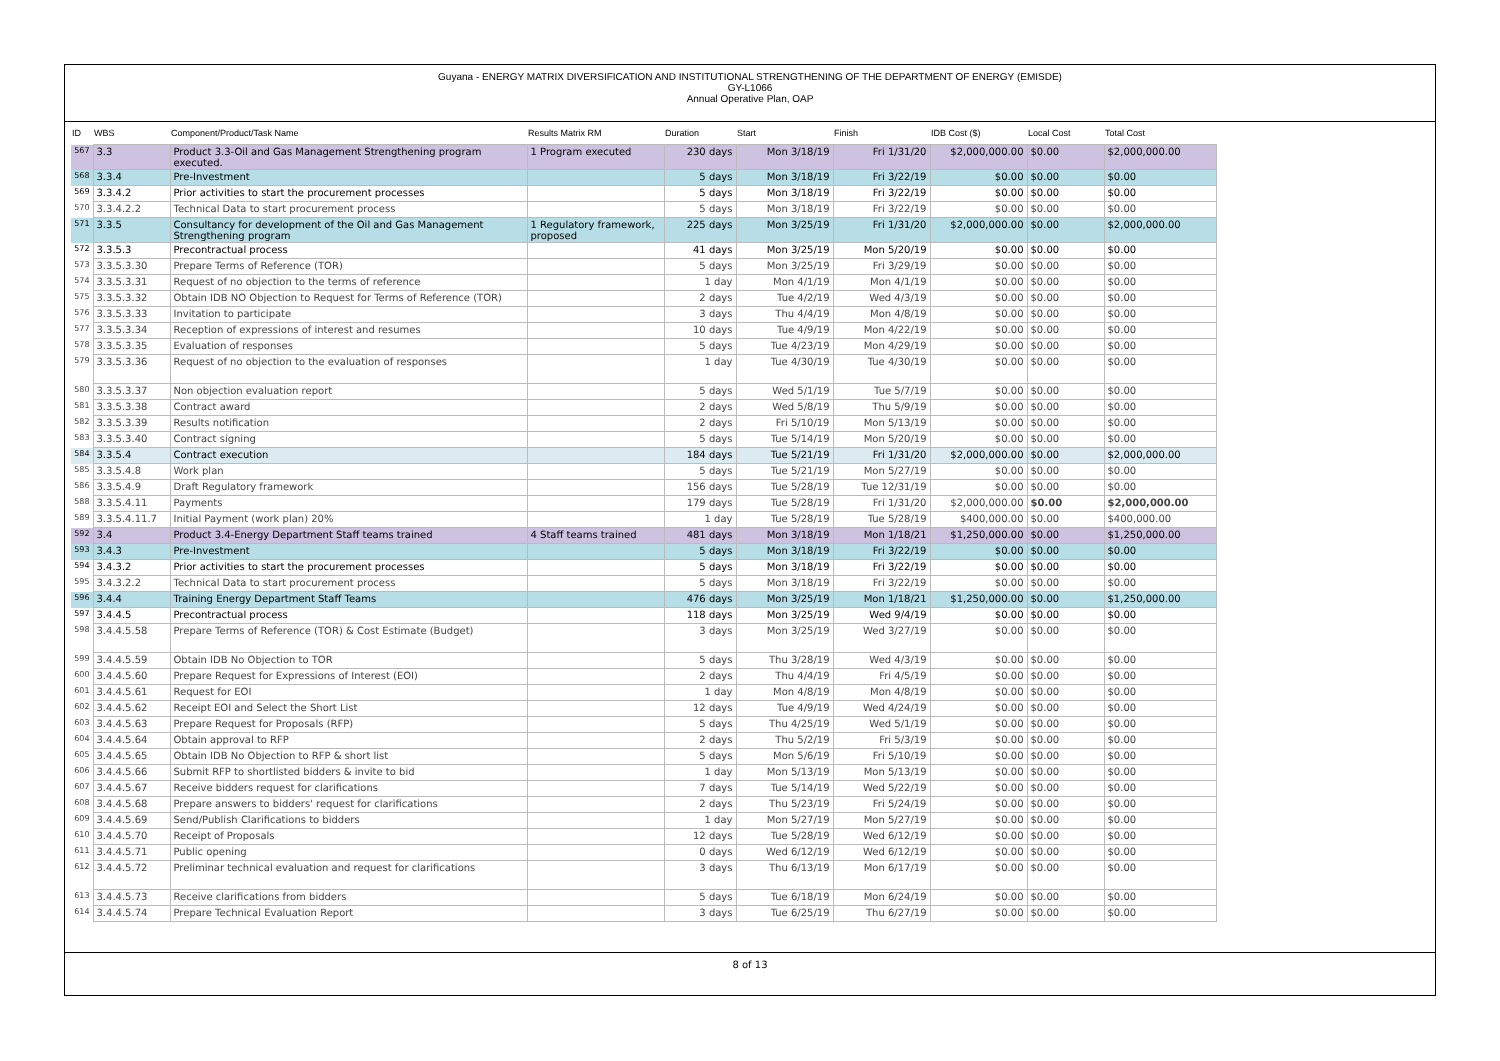Guyana - ENERGY MATRIX DIVERSIFICATION AND INSTITUTIONAL STRENGTHENING OF THE DEPARTMENT OF ENERGY (EMISDE)
GY-L1066
Annual Operative Plan, OAP
| ID | WBS | Component/Product/Task Name | Results Matrix RM | Duration | Start | Finish | IDB Cost ($) | Local Cost | Total Cost |
| --- | --- | --- | --- | --- | --- | --- | --- | --- | --- |
| 567 | 3.3 | Product 3.3-Oil and Gas Management Strengthening program executed. | 1 Program executed | 230 days | Mon 3/18/19 | Fri 1/31/20 | $2,000,000.00 | $0.00 | $2,000,000.00 |
| 568 | 3.3.4 | Pre-Investment | | 5 days | Mon 3/18/19 | Fri 3/22/19 | $0.00 | $0.00 | $0.00 |
| 569 | 3.3.4.2 | Prior activities to start the procurement processes | | 5 days | Mon 3/18/19 | Fri 3/22/19 | $0.00 | $0.00 | $0.00 |
| 570 | 3.3.4.2.2 | Technical Data to start procurement process | | 5 days | Mon 3/18/19 | Fri 3/22/19 | $0.00 | $0.00 | $0.00 |
| 571 | 3.3.5 | Consultancy for development of the Oil and Gas Management Strengthening program | 1 Regulatory framework, proposed | 225 days | Mon 3/25/19 | Fri 1/31/20 | $2,000,000.00 | $0.00 | $2,000,000.00 |
| 572 | 3.3.5.3 | Precontractual process | | 41 days | Mon 3/25/19 | Mon 5/20/19 | $0.00 | $0.00 | $0.00 |
| 573 | 3.3.5.3.30 | Prepare Terms of Reference (TOR) | | 5 days | Mon 3/25/19 | Fri 3/29/19 | $0.00 | $0.00 | $0.00 |
| 574 | 3.3.5.3.31 | Request of no objection to the terms of reference | | 1 day | Mon 4/1/19 | Mon 4/1/19 | $0.00 | $0.00 | $0.00 |
| 575 | 3.3.5.3.32 | Obtain IDB NO Objection to Request for Terms of Reference (TOR) | | 2 days | Tue 4/2/19 | Wed 4/3/19 | $0.00 | $0.00 | $0.00 |
| 576 | 3.3.5.3.33 | Invitation to participate | | 3 days | Thu 4/4/19 | Mon 4/8/19 | $0.00 | $0.00 | $0.00 |
| 577 | 3.3.5.3.34 | Reception of expressions of interest and resumes | | 10 days | Tue 4/9/19 | Mon 4/22/19 | $0.00 | $0.00 | $0.00 |
| 578 | 3.3.5.3.35 | Evaluation of responses | | 5 days | Tue 4/23/19 | Mon 4/29/19 | $0.00 | $0.00 | $0.00 |
| 579 | 3.3.5.3.36 | Request of no objection to the evaluation of responses | | 1 day | Tue 4/30/19 | Tue 4/30/19 | $0.00 | $0.00 | $0.00 |
| 580 | 3.3.5.3.37 | Non objection evaluation report | | 5 days | Wed 5/1/19 | Tue 5/7/19 | $0.00 | $0.00 | $0.00 |
| 581 | 3.3.5.3.38 | Contract award | | 2 days | Wed 5/8/19 | Thu 5/9/19 | $0.00 | $0.00 | $0.00 |
| 582 | 3.3.5.3.39 | Results notification | | 2 days | Fri 5/10/19 | Mon 5/13/19 | $0.00 | $0.00 | $0.00 |
| 583 | 3.3.5.3.40 | Contract signing | | 5 days | Tue 5/14/19 | Mon 5/20/19 | $0.00 | $0.00 | $0.00 |
| 584 | 3.3.5.4 | Contract execution | | 184 days | Tue 5/21/19 | Fri 1/31/20 | $2,000,000.00 | $0.00 | $2,000,000.00 |
| 585 | 3.3.5.4.8 | Work plan | | 5 days | Tue 5/21/19 | Mon 5/27/19 | $0.00 | $0.00 | $0.00 |
| 586 | 3.3.5.4.9 | Draft Regulatory framework | | 156 days | Tue 5/28/19 | Tue 12/31/19 | $0.00 | $0.00 | $0.00 |
| 588 | 3.3.5.4.11 | Payments | | 179 days | Tue 5/28/19 | Fri 1/31/20 | $2,000,000.00 | $0.00 | $2,000,000.00 |
| 589 | 3.3.5.4.11.7 | Initial Payment (work plan) 20% | | 1 day | Tue 5/28/19 | Tue 5/28/19 | $400,000.00 | $0.00 | $400,000.00 |
| 592 | 3.4 | Product 3.4-Energy Department Staff teams trained | 4 Staff teams trained | 481 days | Mon 3/18/19 | Mon 1/18/21 | $1,250,000.00 | $0.00 | $1,250,000.00 |
| 593 | 3.4.3 | Pre-Investment | | 5 days | Mon 3/18/19 | Fri 3/22/19 | $0.00 | $0.00 | $0.00 |
| 594 | 3.4.3.2 | Prior activities to start the procurement processes | | 5 days | Mon 3/18/19 | Fri 3/22/19 | $0.00 | $0.00 | $0.00 |
| 595 | 3.4.3.2.2 | Technical Data to start procurement process | | 5 days | Mon 3/18/19 | Fri 3/22/19 | $0.00 | $0.00 | $0.00 |
| 596 | 3.4.4 | Training Energy Department Staff Teams | | 476 days | Mon 3/25/19 | Mon 1/18/21 | $1,250,000.00 | $0.00 | $1,250,000.00 |
| 597 | 3.4.4.5 | Precontractual process | | 118 days | Mon 3/25/19 | Wed 9/4/19 | $0.00 | $0.00 | $0.00 |
| 598 | 3.4.4.5.58 | Prepare Terms of Reference (TOR) & Cost Estimate (Budget) | | 3 days | Mon 3/25/19 | Wed 3/27/19 | $0.00 | $0.00 | $0.00 |
| 599 | 3.4.4.5.59 | Obtain IDB No Objection to TOR | | 5 days | Thu 3/28/19 | Wed 4/3/19 | $0.00 | $0.00 | $0.00 |
| 600 | 3.4.4.5.60 | Prepare Request for Expressions of Interest (EOI) | | 2 days | Thu 4/4/19 | Fri 4/5/19 | $0.00 | $0.00 | $0.00 |
| 601 | 3.4.4.5.61 | Request for EOI | | 1 day | Mon 4/8/19 | Mon 4/8/19 | $0.00 | $0.00 | $0.00 |
| 602 | 3.4.4.5.62 | Receipt EOI and Select the Short List | | 12 days | Tue 4/9/19 | Wed 4/24/19 | $0.00 | $0.00 | $0.00 |
| 603 | 3.4.4.5.63 | Prepare Request for Proposals (RFP) | | 5 days | Thu 4/25/19 | Wed 5/1/19 | $0.00 | $0.00 | $0.00 |
| 604 | 3.4.4.5.64 | Obtain approval to RFP | | 2 days | Thu 5/2/19 | Fri 5/3/19 | $0.00 | $0.00 | $0.00 |
| 605 | 3.4.4.5.65 | Obtain IDB No Objection to RFP & short list | | 5 days | Mon 5/6/19 | Fri 5/10/19 | $0.00 | $0.00 | $0.00 |
| 606 | 3.4.4.5.66 | Submit RFP to shortlisted bidders & invite to bid | | 1 day | Mon 5/13/19 | Mon 5/13/19 | $0.00 | $0.00 | $0.00 |
| 607 | 3.4.4.5.67 | Receive bidders request for clarifications | | 7 days | Tue 5/14/19 | Wed 5/22/19 | $0.00 | $0.00 | $0.00 |
| 608 | 3.4.4.5.68 | Prepare answers to bidders' request for clarifications | | 2 days | Thu 5/23/19 | Fri 5/24/19 | $0.00 | $0.00 | $0.00 |
| 609 | 3.4.4.5.69 | Send/Publish Clarifications to bidders | | 1 day | Mon 5/27/19 | Mon 5/27/19 | $0.00 | $0.00 | $0.00 |
| 610 | 3.4.4.5.70 | Receipt of Proposals | | 12 days | Tue 5/28/19 | Wed 6/12/19 | $0.00 | $0.00 | $0.00 |
| 611 | 3.4.4.5.71 | Public opening | | 0 days | Wed 6/12/19 | Wed 6/12/19 | $0.00 | $0.00 | $0.00 |
| 612 | 3.4.4.5.72 | Preliminar technical evaluation and request for clarifications | | 3 days | Thu 6/13/19 | Mon 6/17/19 | $0.00 | $0.00 | $0.00 |
| 613 | 3.4.4.5.73 | Receive clarifications from bidders | | 5 days | Tue 6/18/19 | Mon 6/24/19 | $0.00 | $0.00 | $0.00 |
| 614 | 3.4.4.5.74 | Prepare Technical Evaluation Report | | 3 days | Tue 6/25/19 | Thu 6/27/19 | $0.00 | $0.00 | $0.00 |
8 of 13